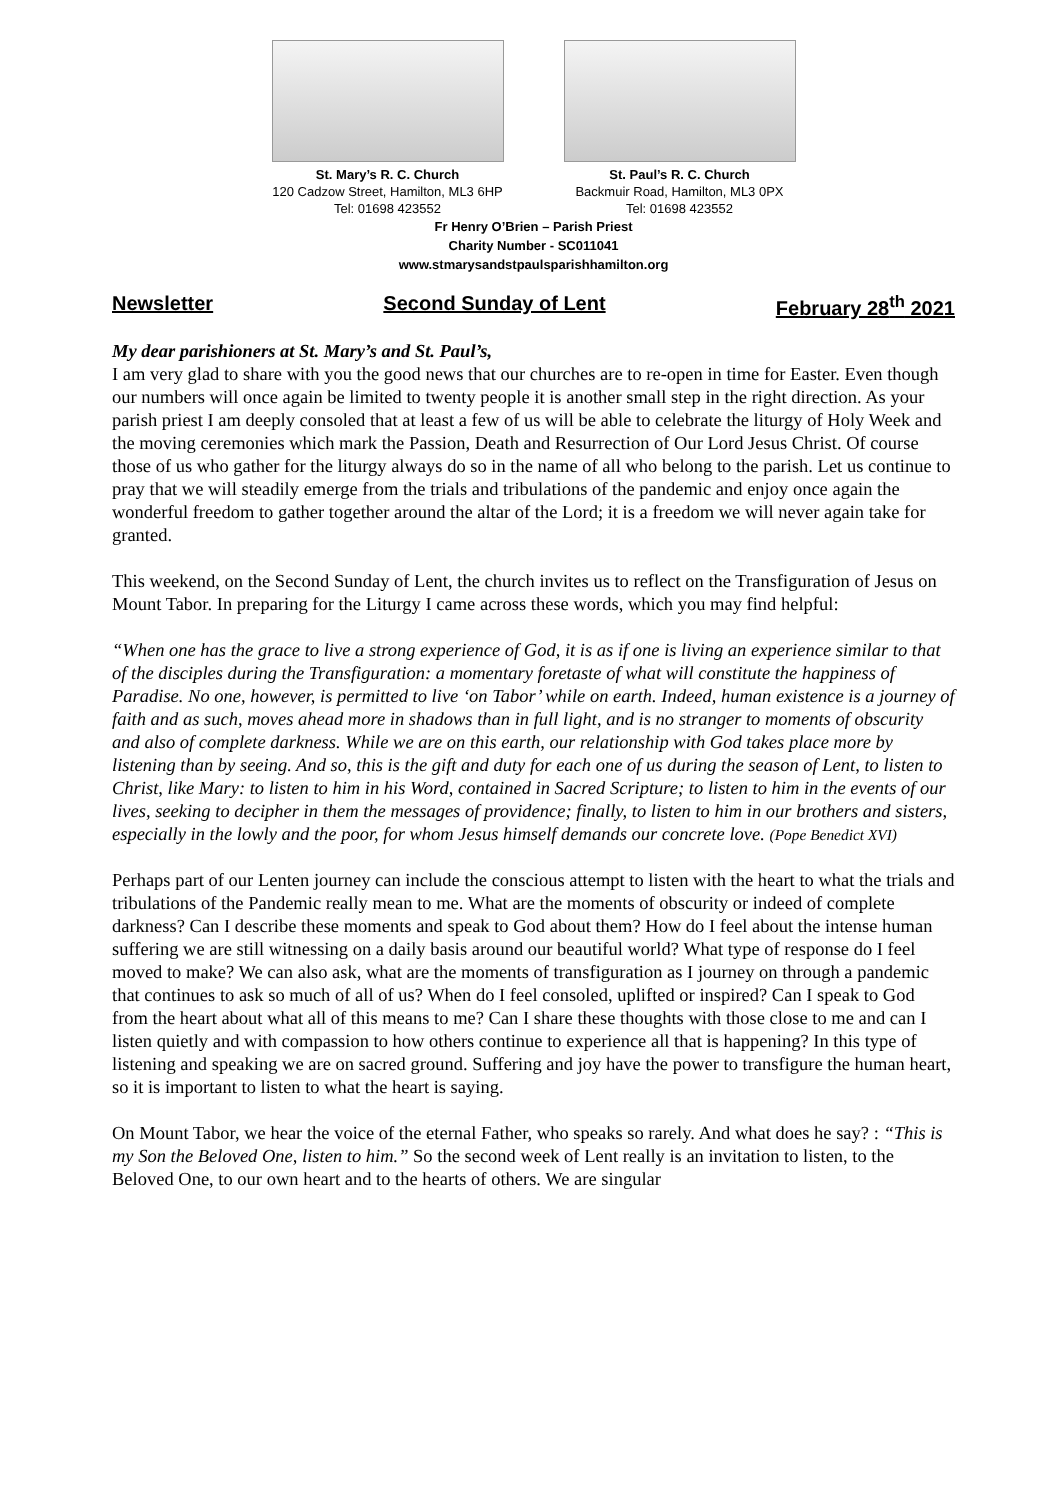St. Mary’s R. C. Church
120 Cadzow Street, Hamilton, ML3 6HP
Tel: 01698 423552
St. Paul’s R. C. Church
Backmuir Road, Hamilton, ML3 0PX
Tel: 01698 423552
Fr Henry O’Brien – Parish Priest
Charity Number - SC011041
www.stmarysandstpaulsparishhamilton.org
Newsletter Second Sunday of Lent February 28<sup>th</sup> 2021
My dear parishioners at St. Mary’s and St. Paul’s,
I am very glad to share with you the good news that our churches are to re-open in time for Easter. Even though our numbers will once again be limited to twenty people it is another small step in the right direction. As your parish priest I am deeply consoled that at least a few of us will be able to celebrate the liturgy of Holy Week and the moving ceremonies which mark the Passion, Death and Resurrection of Our Lord Jesus Christ. Of course those of us who gather for the liturgy always do so in the name of all who belong to the parish. Let us continue to pray that we will steadily emerge from the trials and tribulations of the pandemic and enjoy once again the wonderful freedom to gather together around the altar of the Lord; it is a freedom we will never again take for granted.
This weekend, on the Second Sunday of Lent, the church invites us to reflect on the Transfiguration of Jesus on Mount Tabor. In preparing for the Liturgy I came across these words, which you may find helpful:
“When one has the grace to live a strong experience of God, it is as if one is living an experience similar to that of the disciples during the Transfiguration: a momentary foretaste of what will constitute the happiness of Paradise. No one, however, is permitted to live ‘on Tabor’ while on earth. Indeed, human existence is a journey of faith and as such, moves ahead more in shadows than in full light, and is no stranger to moments of obscurity and also of complete darkness. While we are on this earth, our relationship with God takes place more by listening than by seeing. And so, this is the gift and duty for each one of us during the season of Lent, to listen to Christ, like Mary: to listen to him in his Word, contained in Sacred Scripture; to listen to him in the events of our lives, seeking to decipher in them the messages of providence; finally, to listen to him in our brothers and sisters, especially in the lowly and the poor, for whom Jesus himself demands our concrete love. (Pope Benedict XVI)
Perhaps part of our Lenten journey can include the conscious attempt to listen with the heart to what the trials and tribulations of the Pandemic really mean to me. What are the moments of obscurity or indeed of complete darkness? Can I describe these moments and speak to God about them? How do I feel about the intense human suffering we are still witnessing on a daily basis around our beautiful world? What type of response do I feel moved to make? We can also ask, what are the moments of transfiguration as I journey on through a pandemic that continues to ask so much of all of us? When do I feel consoled, uplifted or inspired? Can I speak to God from the heart about what all of this means to me? Can I share these thoughts with those close to me and can I listen quietly and with compassion to how others continue to experience all that is happening? In this type of listening and speaking we are on sacred ground. Suffering and joy have the power to transfigure the human heart, so it is important to listen to what the heart is saying.
On Mount Tabor, we hear the voice of the eternal Father, who speaks so rarely. And what does he say? : “This is my Son the Beloved One, listen to him.” So the second week of Lent really is an invitation to listen, to the Beloved One, to our own heart and to the hearts of others. We are singular